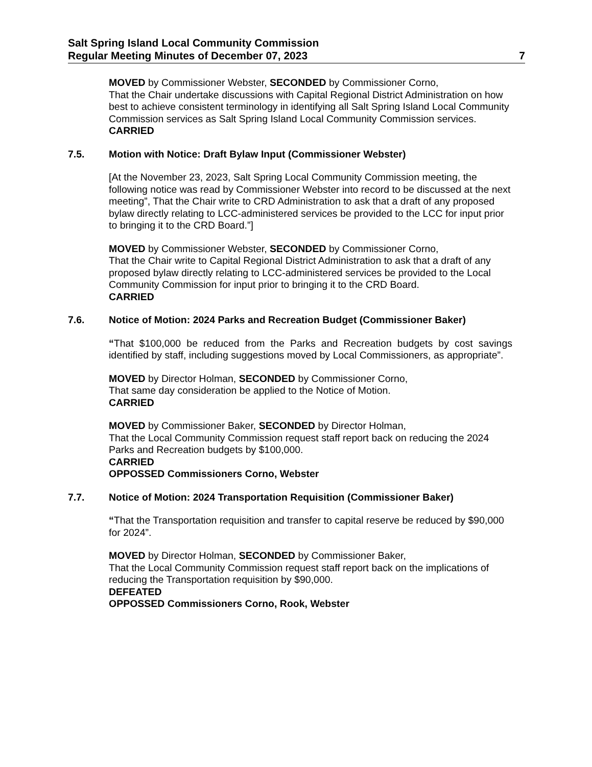Salt Spring Island Local Community Commission
Regular Meeting Minutes of December 07, 2023 7
MOVED by Commissioner Webster, SECONDED by Commissioner Corno,
That the Chair undertake discussions with Capital Regional District Administration on how best to achieve consistent terminology in identifying all Salt Spring Island Local Community Commission services as Salt Spring Island Local Community Commission services.
CARRIED
7.5. Motion with Notice: Draft Bylaw Input (Commissioner Webster)
[At the November 23, 2023, Salt Spring Local Community Commission meeting, the following notice was read by Commissioner Webster into record to be discussed at the next meeting”, That the Chair write to CRD Administration to ask that a draft of any proposed bylaw directly relating to LCC-administered services be provided to the LCC for input prior to bringing it to the CRD Board.”]
MOVED by Commissioner Webster, SECONDED by Commissioner Corno,
That the Chair write to Capital Regional District Administration to ask that a draft of any proposed bylaw directly relating to LCC-administered services be provided to the Local Community Commission for input prior to bringing it to the CRD Board.
CARRIED
7.6. Notice of Motion: 2024 Parks and Recreation Budget (Commissioner Baker)
“That $100,000 be reduced from the Parks and Recreation budgets by cost savings identified by staff, including suggestions moved by Local Commissioners, as appropriate”.
MOVED by Director Holman, SECONDED by Commissioner Corno,
That same day consideration be applied to the Notice of Motion.
CARRIED
MOVED by Commissioner Baker, SECONDED by Director Holman,
That the Local Community Commission request staff report back on reducing the 2024 Parks and Recreation budgets by $100,000.
CARRIED
OPPOSSED Commissioners Corno, Webster
7.7. Notice of Motion: 2024 Transportation Requisition (Commissioner Baker)
“That the Transportation requisition and transfer to capital reserve be reduced by $90,000 for 2024”.
MOVED by Director Holman, SECONDED by Commissioner Baker,
That the Local Community Commission request staff report back on the implications of reducing the Transportation requisition by $90,000.
DEFEATED
OPPOSSED Commissioners Corno, Rook, Webster